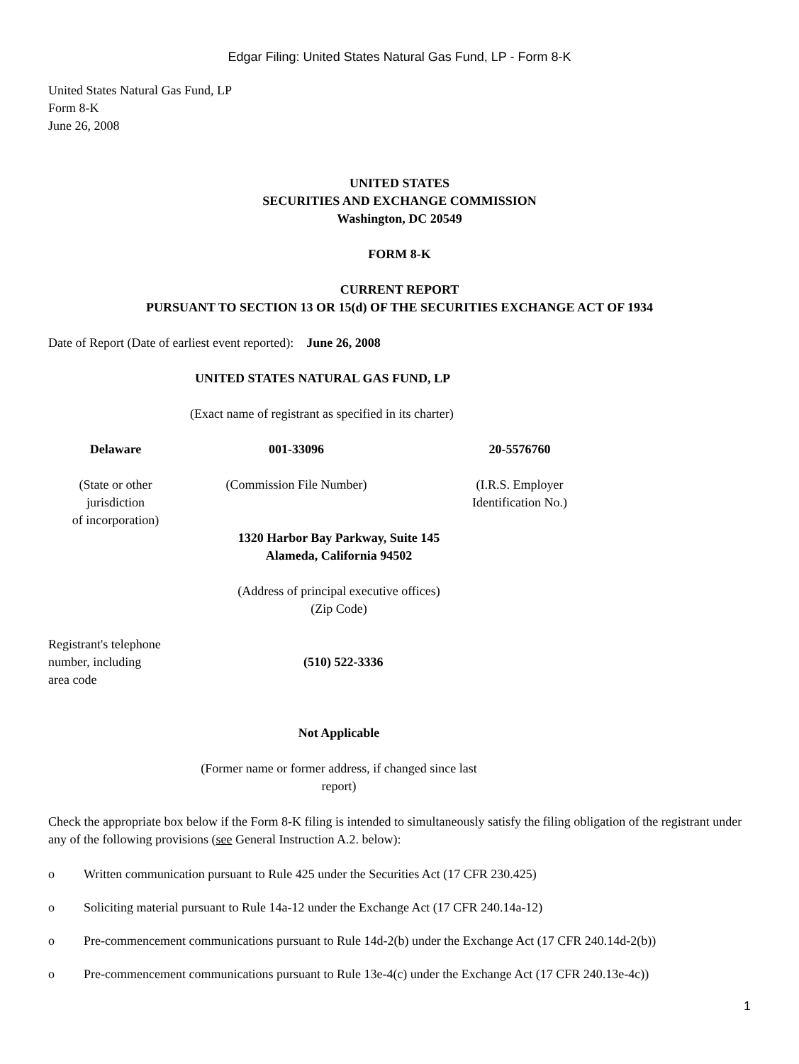Edgar Filing: United States Natural Gas Fund, LP - Form 8-K
United States Natural Gas Fund, LP
Form 8-K
June 26, 2008
UNITED STATES
SECURITIES AND EXCHANGE COMMISSION
Washington, DC 20549
FORM 8-K
CURRENT REPORT
PURSUANT TO SECTION 13 OR 15(d) OF THE SECURITIES EXCHANGE ACT OF 1934
Date of Report (Date of earliest event reported): June 26, 2008
UNITED STATES NATURAL GAS FUND, LP
(Exact name of registrant as specified in its charter)
| Delaware | 001-33096 | 20-5576760 |
| (State or other jurisdiction of incorporation) | (Commission File Number) | (I.R.S. Employer Identification No.) |
1320 Harbor Bay Parkway, Suite 145
Alameda, California 94502
(Address of principal executive offices)
(Zip Code)
| Registrant's telephone number, including area code | (510) 522-3336 |
Not Applicable
(Former name or former address, if changed since last
report)
Check the appropriate box below if the Form 8-K filing is intended to simultaneously satisfy the filing obligation of the registrant under any of the following provisions (see General Instruction A.2. below):
o Written communication pursuant to Rule 425 under the Securities Act (17 CFR 230.425)
o Soliciting material pursuant to Rule 14a-12 under the Exchange Act (17 CFR 240.14a-12)
o Pre-commencement communications pursuant to Rule 14d-2(b) under the Exchange Act (17 CFR 240.14d-2(b))
o Pre-commencement communications pursuant to Rule 13e-4(c) under the Exchange Act (17 CFR 240.13e-4c))
1